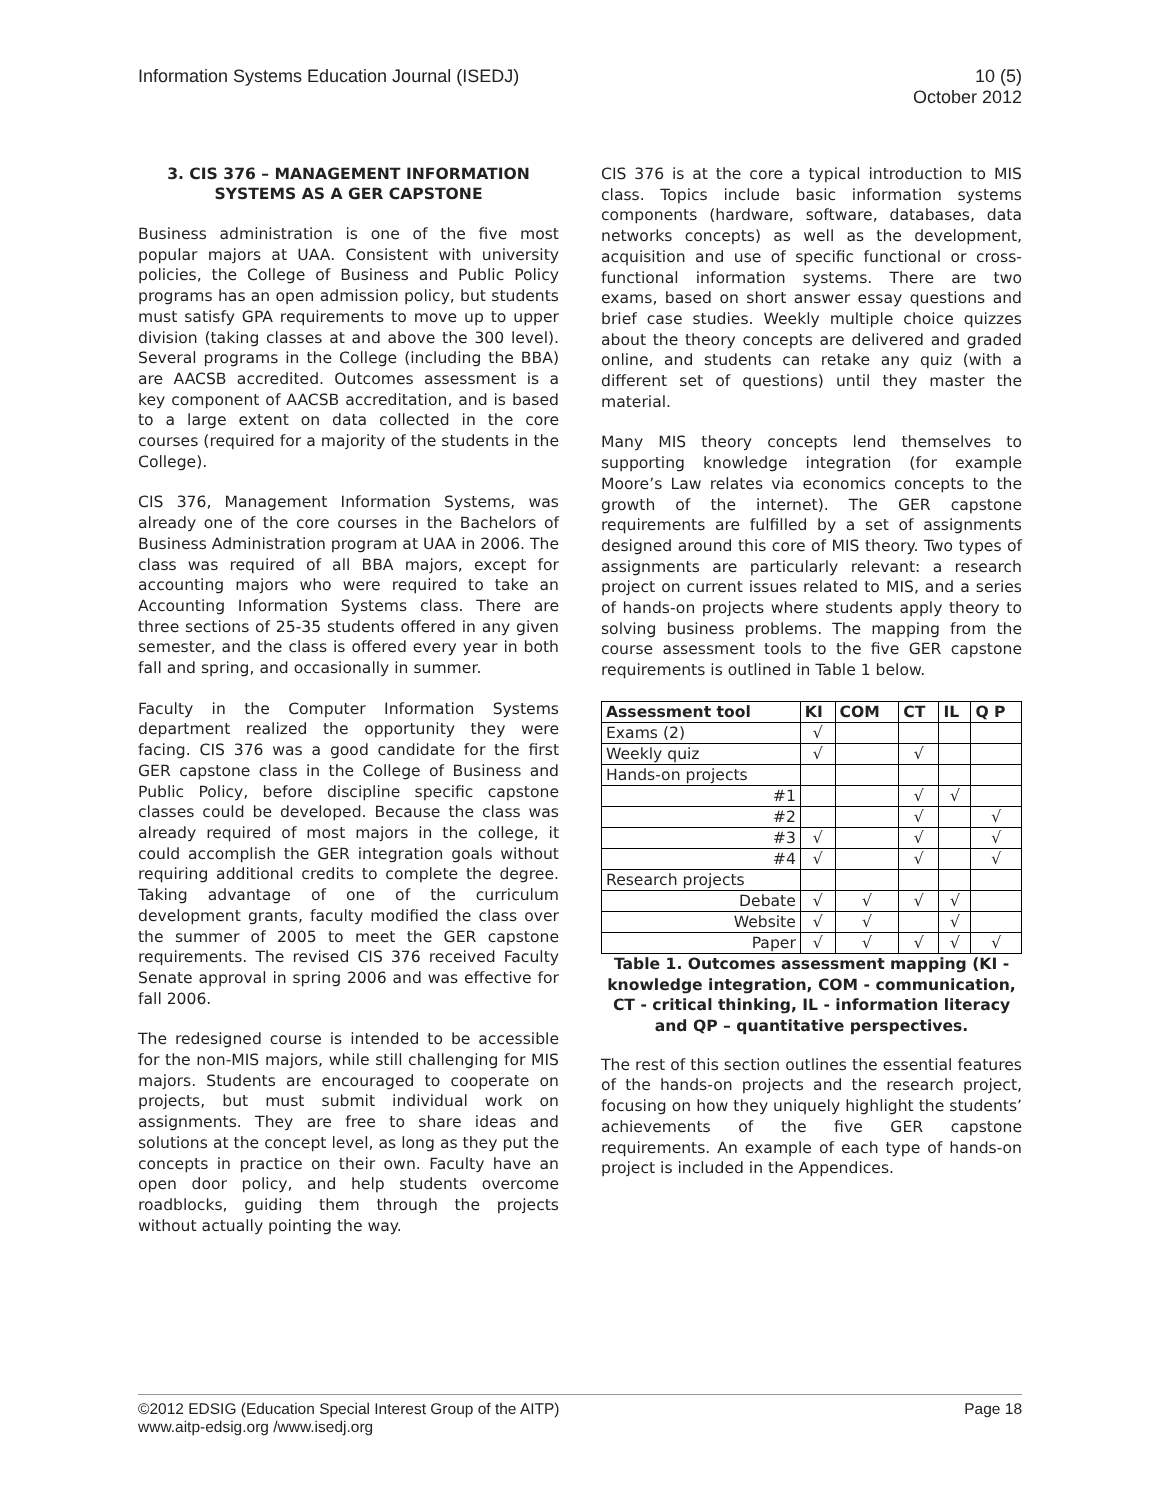Information Systems Education Journal (ISEDJ)
10 (5)
October 2012
3. CIS 376 – MANAGEMENT INFORMATION SYSTEMS AS A GER CAPSTONE
Business administration is one of the five most popular majors at UAA. Consistent with university policies, the College of Business and Public Policy programs has an open admission policy, but students must satisfy GPA requirements to move up to upper division (taking classes at and above the 300 level). Several programs in the College (including the BBA) are AACSB accredited. Outcomes assessment is a key component of AACSB accreditation, and is based to a large extent on data collected in the core courses (required for a majority of the students in the College).
CIS 376, Management Information Systems, was already one of the core courses in the Bachelors of Business Administration program at UAA in 2006. The class was required of all BBA majors, except for accounting majors who were required to take an Accounting Information Systems class. There are three sections of 25-35 students offered in any given semester, and the class is offered every year in both fall and spring, and occasionally in summer.
Faculty in the Computer Information Systems department realized the opportunity they were facing. CIS 376 was a good candidate for the first GER capstone class in the College of Business and Public Policy, before discipline specific capstone classes could be developed. Because the class was already required of most majors in the college, it could accomplish the GER integration goals without requiring additional credits to complete the degree. Taking advantage of one of the curriculum development grants, faculty modified the class over the summer of 2005 to meet the GER capstone requirements. The revised CIS 376 received Faculty Senate approval in spring 2006 and was effective for fall 2006.
The redesigned course is intended to be accessible for the non-MIS majors, while still challenging for MIS majors. Students are encouraged to cooperate on projects, but must submit individual work on assignments. They are free to share ideas and solutions at the concept level, as long as they put the concepts in practice on their own. Faculty have an open door policy, and help students overcome roadblocks, guiding them through the projects without actually pointing the way.
CIS 376 is at the core a typical introduction to MIS class. Topics include basic information systems components (hardware, software, databases, data networks concepts) as well as the development, acquisition and use of specific functional or cross-functional information systems. There are two exams, based on short answer essay questions and brief case studies. Weekly multiple choice quizzes about the theory concepts are delivered and graded online, and students can retake any quiz (with a different set of questions) until they master the material.
Many MIS theory concepts lend themselves to supporting knowledge integration (for example Moore’s Law relates via economics concepts to the growth of the internet). The GER capstone requirements are fulfilled by a set of assignments designed around this core of MIS theory. Two types of assignments are particularly relevant: a research project on current issues related to MIS, and a series of hands-on projects where students apply theory to solving business problems. The mapping from the course assessment tools to the five GER capstone requirements is outlined in Table 1 below.
| Assessment tool | KI | COM | CT | IL | Q P |
| --- | --- | --- | --- | --- | --- |
| Exams (2) | √ | | | | |
| Weekly quiz | √ | | √ | | |
| Hands-on projects | | | | | |
| #1 | | | √ | √ | |
| #2 | | | √ | | √ |
| #3 | √ | | √ | | √ |
| #4 | √ | | √ | | √ |
| Research projects | | | | | |
| Debate | √ | √ | √ | √ | |
| Website | √ | √ | | √ | |
| Paper | √ | √ | √ | √ | √ |
Table 1. Outcomes assessment mapping (KI - knowledge integration, COM - communication, CT - critical thinking, IL - information literacy and QP – quantitative perspectives.
The rest of this section outlines the essential features of the hands-on projects and the research project, focusing on how they uniquely highlight the students’ achievements of the five GER capstone requirements. An example of each type of hands-on project is included in the Appendices.
©2012 EDSIG (Education Special Interest Group of the AITP)
www.aitp-edsig.org /www.isedj.org
Page 18